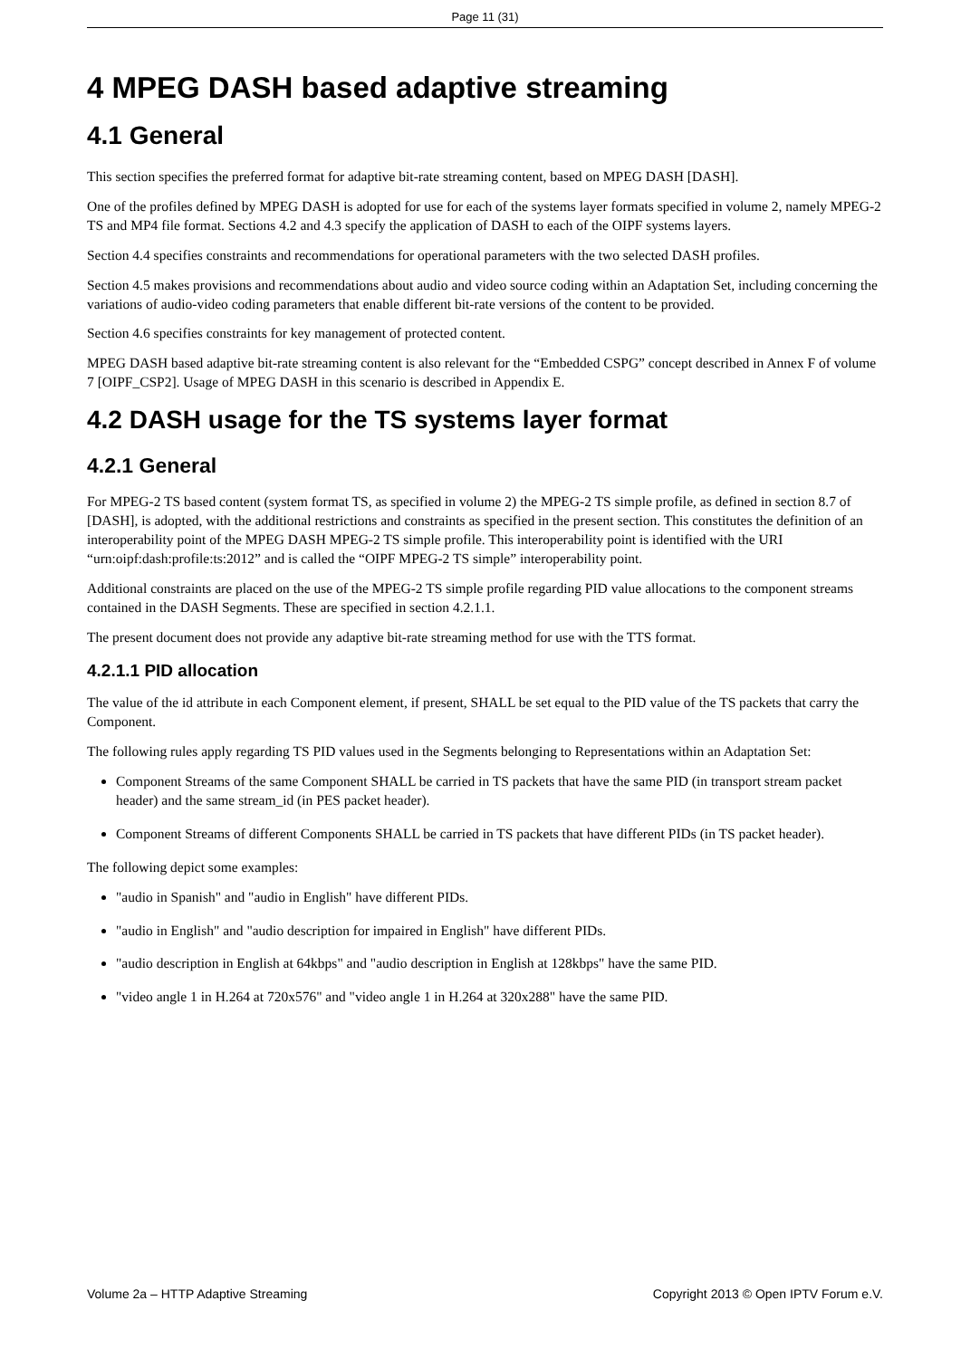Page 11 (31)
4 MPEG DASH based adaptive streaming
4.1 General
This section specifies the preferred format for adaptive bit-rate streaming content, based on MPEG DASH [DASH].
One of the profiles defined by MPEG DASH is adopted for use for each of the systems layer formats specified in volume 2, namely MPEG-2 TS and MP4 file format. Sections 4.2 and 4.3 specify the application of DASH to each of the OIPF systems layers.
Section 4.4 specifies constraints and recommendations for operational parameters with the two selected DASH profiles.
Section 4.5 makes provisions and recommendations about audio and video source coding within an Adaptation Set, including concerning the variations of audio-video coding parameters that enable different bit-rate versions of the content to be provided.
Section 4.6 specifies constraints for key management of protected content.
MPEG DASH based adaptive bit-rate streaming content is also relevant for the “Embedded CSPG” concept described in Annex F of volume 7 [OIPF_CSP2]. Usage of MPEG DASH in this scenario is described in Appendix E.
4.2 DASH usage for the TS systems layer format
4.2.1 General
For MPEG-2 TS based content (system format TS, as specified in volume 2) the MPEG-2 TS simple profile, as defined in section 8.7 of [DASH], is adopted, with the additional restrictions and constraints as specified in the present section. This constitutes the definition of an interoperability point of the MPEG DASH MPEG-2 TS simple profile. This interoperability point is identified with the URI “urn:oipf:dash:profile:ts:2012” and is called the “OIPF MPEG-2 TS simple” interoperability point.
Additional constraints are placed on the use of the MPEG-2 TS simple profile regarding PID value allocations to the component streams contained in the DASH Segments. These are specified in section 4.2.1.1.
The present document does not provide any adaptive bit-rate streaming method for use with the TTS format.
4.2.1.1 PID allocation
The value of the id attribute in each Component element, if present, SHALL be set equal to the PID value of the TS packets that carry the Component.
The following rules apply regarding TS PID values used in the Segments belonging to Representations within an Adaptation Set:
Component Streams of the same Component SHALL be carried in TS packets that have the same PID (in transport stream packet header) and the same stream_id (in PES packet header).
Component Streams of different Components SHALL be carried in TS packets that have different PIDs (in TS packet header).
The following depict some examples:
"audio in Spanish" and "audio in English" have different PIDs.
"audio in English" and "audio description for impaired in English" have different PIDs.
"audio description in English at 64kbps" and "audio description in English at 128kbps" have the same PID.
"video angle 1 in H.264 at 720x576" and "video angle 1 in H.264 at 320x288" have the same PID.
Volume 2a – HTTP Adaptive Streaming Copyright 2013 © Open IPTV Forum e.V.